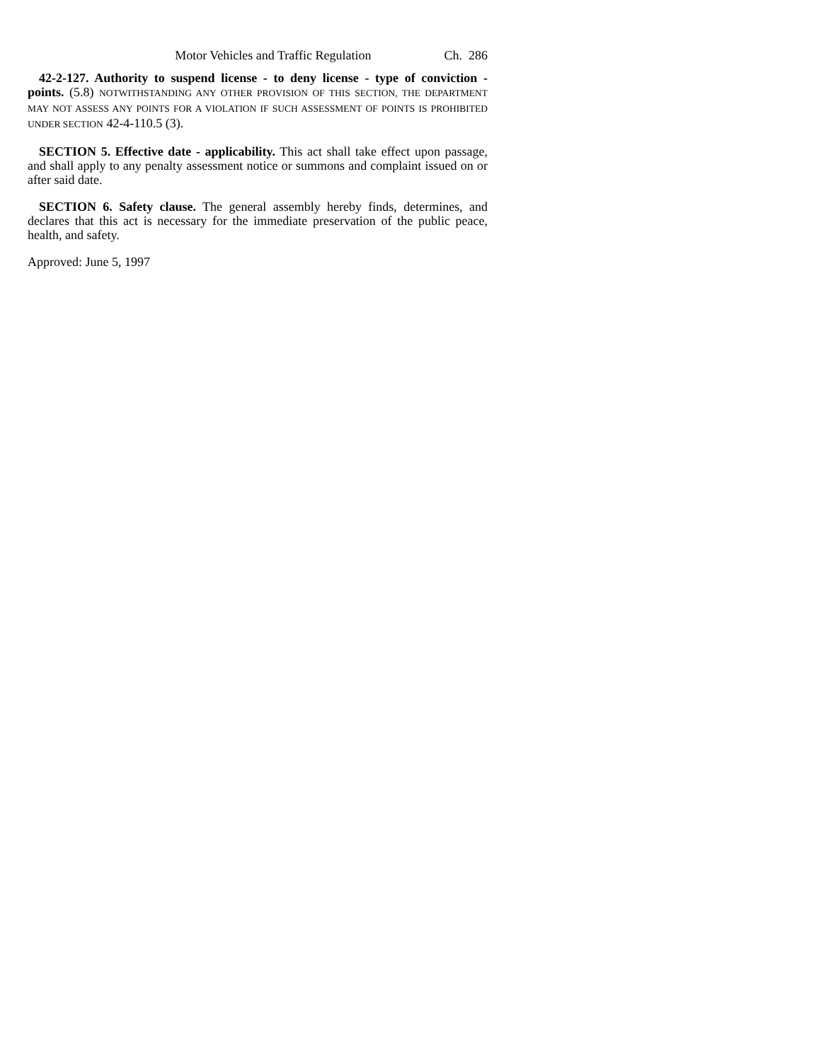Motor Vehicles and Traffic Regulation Ch. 286
42-2-127. Authority to suspend license - to deny license - type of conviction - points. (5.8) NOTWITHSTANDING ANY OTHER PROVISION OF THIS SECTION, THE DEPARTMENT MAY NOT ASSESS ANY POINTS FOR A VIOLATION IF SUCH ASSESSMENT OF POINTS IS PROHIBITED UNDER SECTION 42-4-110.5 (3).
SECTION 5. Effective date - applicability. This act shall take effect upon passage, and shall apply to any penalty assessment notice or summons and complaint issued on or after said date.
SECTION 6. Safety clause. The general assembly hereby finds, determines, and declares that this act is necessary for the immediate preservation of the public peace, health, and safety.
Approved: June 5, 1997